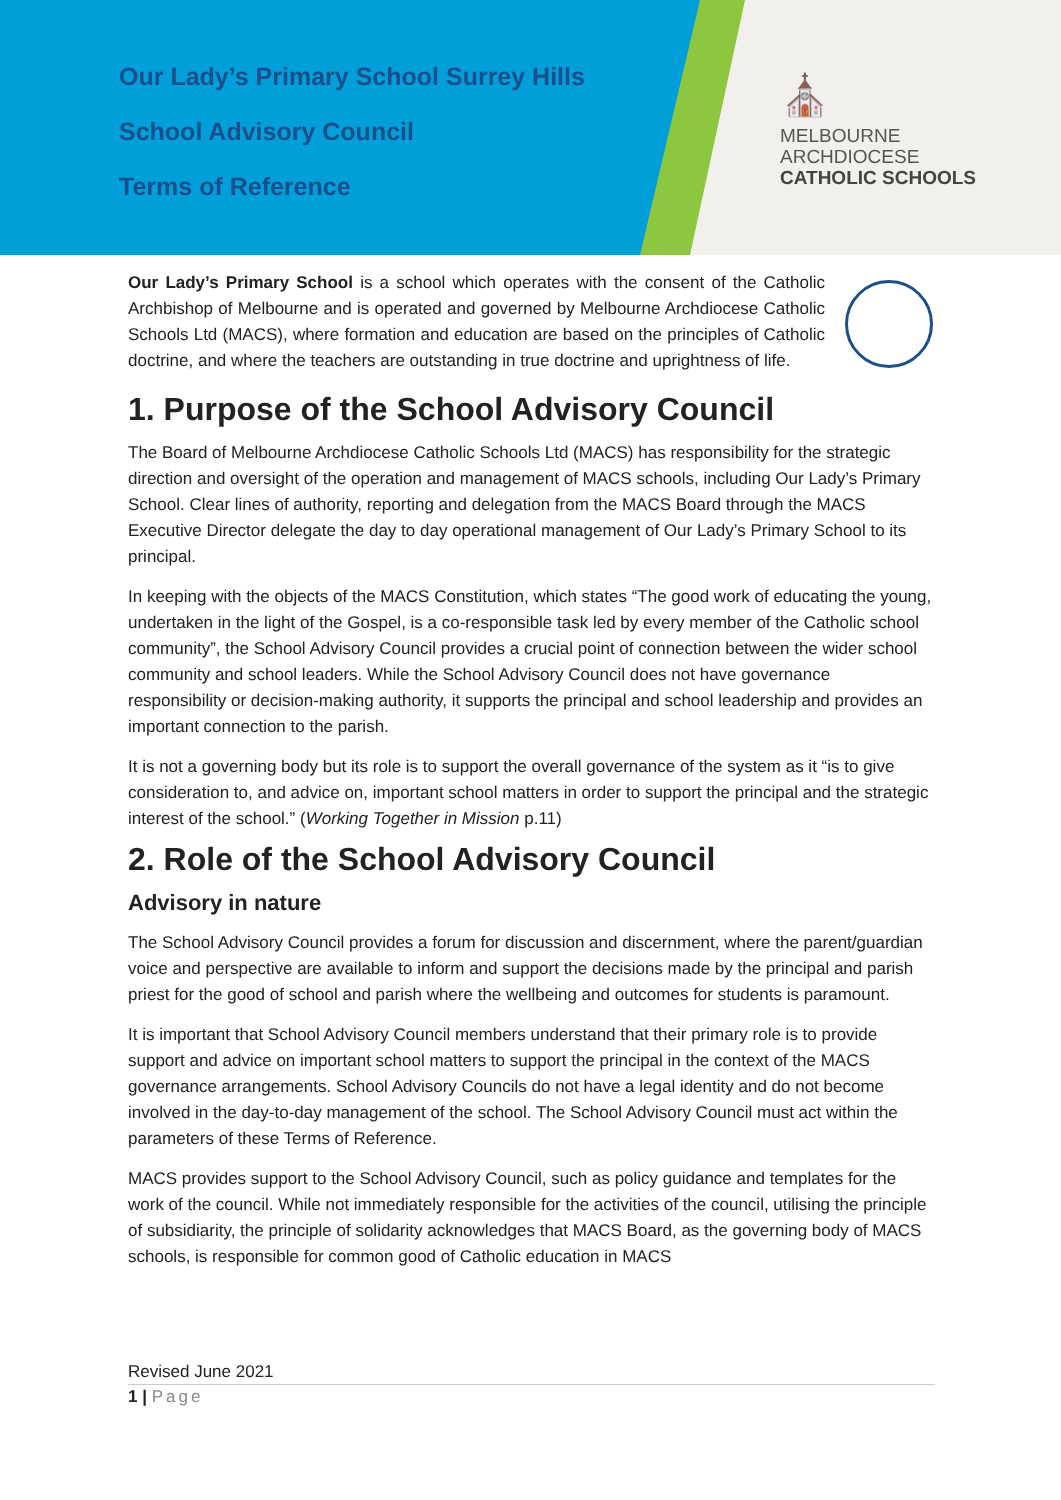Our Lady’s Primary School Surrey Hills
School Advisory Council
Terms of Reference
⛪
MELBOURNE
ARCHDIOCESE
CATHOLIC SCHOOLS
Our Lady’s Primary School is a school which operates with the consent of the Catholic Archbishop of Melbourne and is operated and governed by Melbourne Archdiocese Catholic Schools Ltd (MACS), where formation and education are based on the principles of Catholic doctrine, and where the teachers are outstanding in true doctrine and uprightness of life.
1. Purpose of the School Advisory Council
The Board of Melbourne Archdiocese Catholic Schools Ltd (MACS) has responsibility for the strategic direction and oversight of the operation and management of MACS schools, including Our Lady’s Primary School. Clear lines of authority, reporting and delegation from the MACS Board through the MACS Executive Director delegate the day to day operational management of Our Lady’s Primary School to its principal.
In keeping with the objects of the MACS Constitution, which states “The good work of educating the young, undertaken in the light of the Gospel, is a co-responsible task led by every member of the Catholic school community”, the School Advisory Council provides a crucial point of connection between the wider school community and school leaders. While the School Advisory Council does not have governance responsibility or decision-making authority, it supports the principal and school leadership and provides an important connection to the parish.
It is not a governing body but its role is to support the overall governance of the system as it “is to give consideration to, and advice on, important school matters in order to support the principal and the strategic interest of the school.” (Working Together in Mission p.11)
2. Role of the School Advisory Council
Advisory in nature
The School Advisory Council provides a forum for discussion and discernment, where the parent/guardian voice and perspective are available to inform and support the decisions made by the principal and parish priest for the good of school and parish where the wellbeing and outcomes for students is paramount.
It is important that School Advisory Council members understand that their primary role is to provide support and advice on important school matters to support the principal in the context of the MACS governance arrangements. School Advisory Councils do not have a legal identity and do not become involved in the day-to-day management of the school. The School Advisory Council must act within the parameters of these Terms of Reference.
MACS provides support to the School Advisory Council, such as policy guidance and templates for the work of the council. While not immediately responsible for the activities of the council, utilising the principle of subsidiarity, the principle of solidarity acknowledges that MACS Board, as the governing body of MACS schools, is responsible for common good of Catholic education in MACS
Revised June 2021
1 | Page